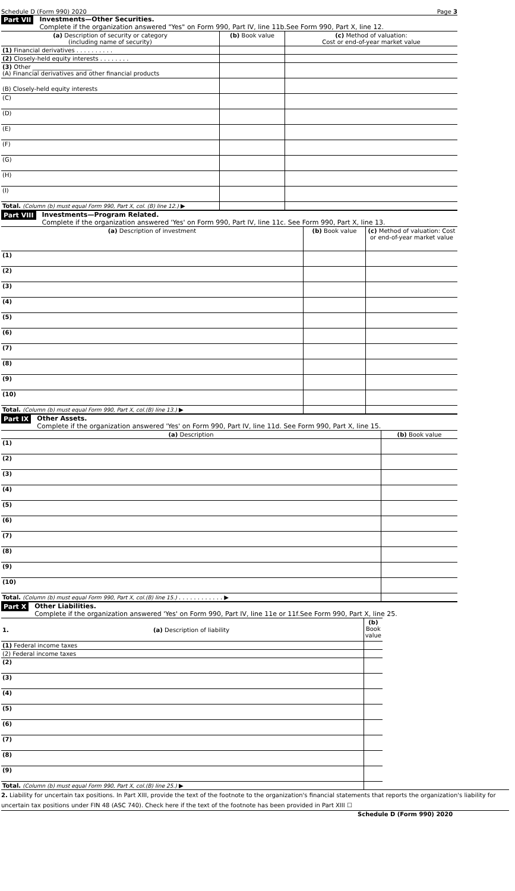Schedule D (Form 990) 2020 Page 3
Part VII
Investments—Other Securities.
Complete if the organization answered "Yes" on Form 990, Part IV, line 11b.See Form 990, Part X, line 12.
| (a) Description of security or category (including name of security) | (b) Book value | (c) Method of valuation: Cost or end-of-year market value |
| --- | --- | --- |
| (1) Financial derivatives . . . . . . . . . . | | |
| (2) Closely-held equity interests . . . . . . . . | | |
| (3) Other ____________________ (A) Financial derivatives and other financial products | | |
| (B) Closely-held equity interests | | |
| (C) | | |
| (D) | | |
| (E) | | |
| (F) | | |
| (G) | | |
| (H) | | |
| (I) | | |
| Total. (Column (b) must equal Form 990, Part X, col. (B) line 12.) ▶ | | |
Part VIII
Investments—Program Related.
Complete if the organization answered 'Yes' on Form 990, Part IV, line 11c. See Form 990, Part X, line 13.
| (a) Description of investment | (b) Book value | (c) Method of valuation: Cost or end-of-year market value |
| --- | --- | --- |
| (1) | | |
| (2) | | |
| (3) | | |
| (4) | | |
| (5) | | |
| (6) | | |
| (7) | | |
| (8) | | |
| (9) | | |
| (10) | | |
| Total. (Column (b) must equal Form 990, Part X, col.(B) line 13.) ▶ | | |
Part IX
Other Assets.
Complete if the organization answered 'Yes' on Form 990, Part IV, line 11d. See Form 990, Part X, line 15.
| (a) Description | (b) Book value |
| --- | --- |
| (1) | |
| (2) | |
| (3) | |
| (4) | |
| (5) | |
| (6) | |
| (7) | |
| (8) | |
| (9) | |
| (10) | |
| Total. (Column (b) must equal Form 990, Part X, col.(B) line 15.) . . . . . . . . . . . . ▶ | |
Part X
Other Liabilities.
Complete if the organization answered 'Yes' on Form 990, Part IV, line 11e or 11f.See Form 990, Part X, line 25.
| 1. (a) Description of liability | (b) Book value |
| (1) Federal income taxes | |
| (2) Federal income taxes | |
| (2) | |
| (3) | |
| (4) | |
| (5) | |
| (6) | |
| (7) | |
| (8) | |
| (9) | |
| Total. (Column (b) must equal Form 990, Part X, col.(B) line 25.) ▶ | |
2. Liability for uncertain tax positions. In Part XIII, provide the text of the footnote to the organization's financial statements that reports the organization's liability for uncertain tax positions under FIN 48 (ASC 740). Check here if the text of the footnote has been provided in Part XIII ☐
Schedule D (Form 990) 2020